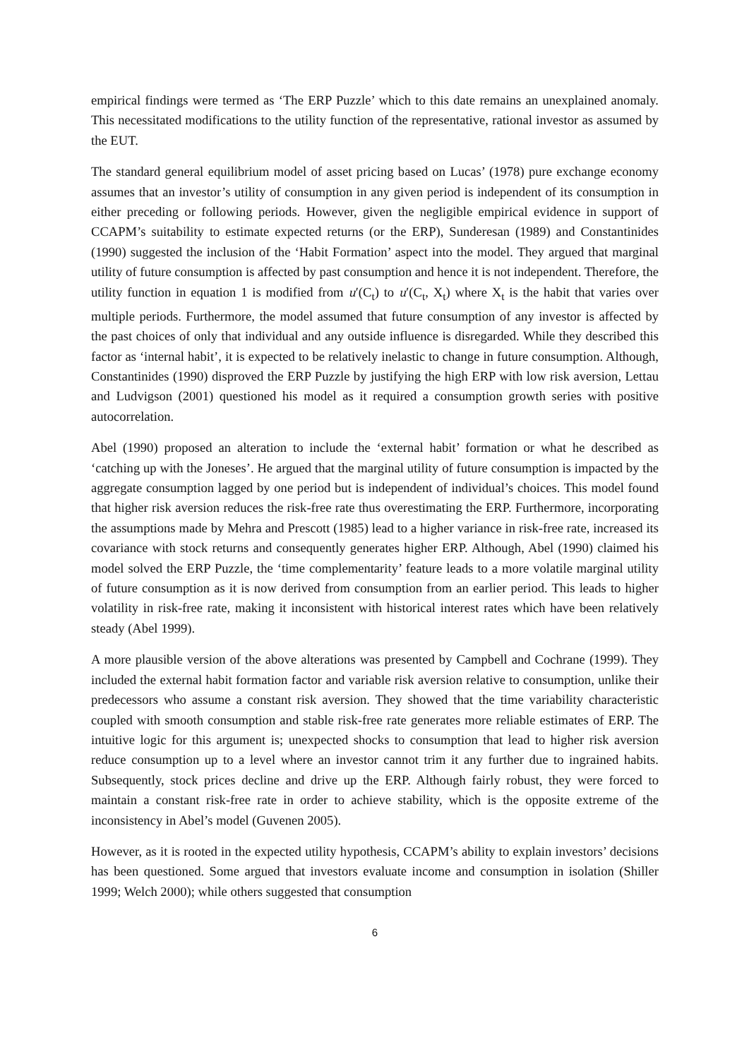empirical findings were termed as ‘The ERP Puzzle’ which to this date remains an unexplained anomaly. This necessitated modifications to the utility function of the representative, rational investor as assumed by the EUT.
The standard general equilibrium model of asset pricing based on Lucas’ (1978) pure exchange economy assumes that an investor’s utility of consumption in any given period is independent of its consumption in either preceding or following periods. However, given the negligible empirical evidence in support of CCAPM’s suitability to estimate expected returns (or the ERP), Sunderesan (1989) and Constantinides (1990) suggested the inclusion of the ‘Habit Formation’ aspect into the model. They argued that marginal utility of future consumption is affected by past consumption and hence it is not independent. Therefore, the utility function in equation 1 is modified from u′(C<sub>t</sub>) to u′(C<sub>t</sub>, X<sub>t</sub>) where X<sub>t</sub> is the habit that varies over multiple periods. Furthermore, the model assumed that future consumption of any investor is affected by the past choices of only that individual and any outside influence is disregarded. While they described this factor as ‘internal habit’, it is expected to be relatively inelastic to change in future consumption. Although, Constantinides (1990) disproved the ERP Puzzle by justifying the high ERP with low risk aversion, Lettau and Ludvigson (2001) questioned his model as it required a consumption growth series with positive autocorrelation.
Abel (1990) proposed an alteration to include the ‘external habit’ formation or what he described as ‘catching up with the Joneses’. He argued that the marginal utility of future consumption is impacted by the aggregate consumption lagged by one period but is independent of individual’s choices. This model found that higher risk aversion reduces the risk-free rate thus overestimating the ERP. Furthermore, incorporating the assumptions made by Mehra and Prescott (1985) lead to a higher variance in risk-free rate, increased its covariance with stock returns and consequently generates higher ERP. Although, Abel (1990) claimed his model solved the ERP Puzzle, the ‘time complementarity’ feature leads to a more volatile marginal utility of future consumption as it is now derived from consumption from an earlier period. This leads to higher volatility in risk-free rate, making it inconsistent with historical interest rates which have been relatively steady (Abel 1999).
A more plausible version of the above alterations was presented by Campbell and Cochrane (1999). They included the external habit formation factor and variable risk aversion relative to consumption, unlike their predecessors who assume a constant risk aversion. They showed that the time variability characteristic coupled with smooth consumption and stable risk-free rate generates more reliable estimates of ERP. The intuitive logic for this argument is; unexpected shocks to consumption that lead to higher risk aversion reduce consumption up to a level where an investor cannot trim it any further due to ingrained habits. Subsequently, stock prices decline and drive up the ERP. Although fairly robust, they were forced to maintain a constant risk-free rate in order to achieve stability, which is the opposite extreme of the inconsistency in Abel’s model (Guvenen 2005).
However, as it is rooted in the expected utility hypothesis, CCAPM’s ability to explain investors’ decisions has been questioned. Some argued that investors evaluate income and consumption in isolation (Shiller 1999; Welch 2000); while others suggested that consumption
6